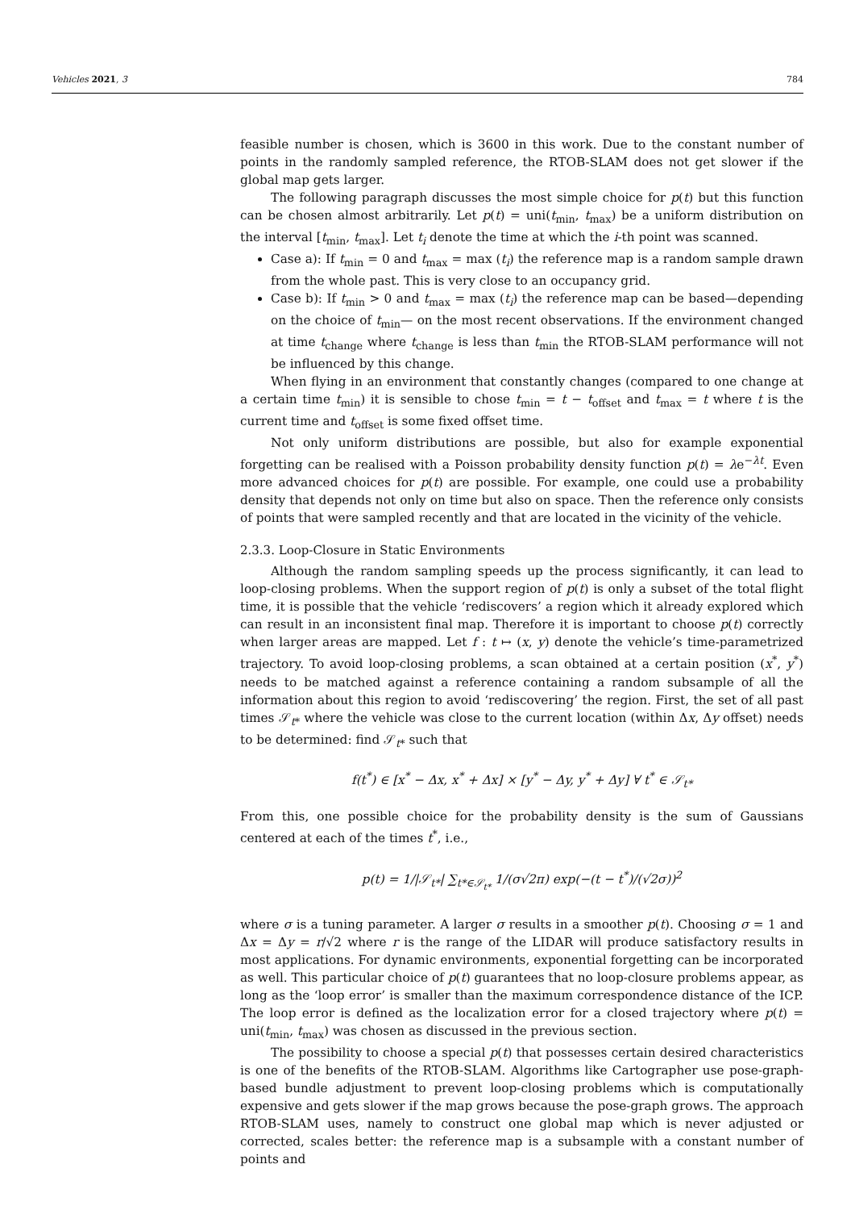Vehicles 2021, 3 784
feasible number is chosen, which is 3600 in this work. Due to the constant number of points in the randomly sampled reference, the RTOB-SLAM does not get slower if the global map gets larger.
The following paragraph discusses the most simple choice for p(t) but this function can be chosen almost arbitrarily. Let p(t) = uni(t<sub>min</sub>, t<sub>max</sub>) be a uniform distribution on the interval [t<sub>min</sub>, t<sub>max</sub>]. Let t<sub>i</sub> denote the time at which the i-th point was scanned.
Case a): If t<sub>min</sub> = 0 and t<sub>max</sub> = max (t<sub>i</sub>) the reference map is a random sample drawn from the whole past. This is very close to an occupancy grid.
Case b): If t<sub>min</sub> > 0 and t<sub>max</sub> = max (t<sub>i</sub>) the reference map can be based—depending on the choice of t<sub>min</sub>— on the most recent observations. If the environment changed at time t<sub>change</sub> where t<sub>change</sub> is less than t<sub>min</sub> the RTOB-SLAM performance will not be influenced by this change.
When flying in an environment that constantly changes (compared to one change at a certain time t<sub>min</sub>) it is sensible to chose t<sub>min</sub> = t − t<sub>offset</sub> and t<sub>max</sub> = t where t is the current time and t<sub>offset</sub> is some fixed offset time.
Not only uniform distributions are possible, but also for example exponential forgetting can be realised with a Poisson probability density function p(t) = λe<sup>−λt</sup>. Even more advanced choices for p(t) are possible. For example, one could use a probability density that depends not only on time but also on space. Then the reference only consists of points that were sampled recently and that are located in the vicinity of the vehicle.
2.3.3. Loop-Closure in Static Environments
Although the random sampling speeds up the process significantly, it can lead to loop-closing problems. When the support region of p(t) is only a subset of the total flight time, it is possible that the vehicle ‘rediscovers’ a region which it already explored which can result in an inconsistent final map. Therefore it is important to choose p(t) correctly when larger areas are mapped. Let f : t ↦ (x, y) denote the vehicle’s time-parametrized trajectory. To avoid loop-closing problems, a scan obtained at a certain position (x<sup>*</sup>, y<sup>*</sup>) needs to be matched against a reference containing a random subsample of all the information about this region to avoid ‘rediscovering’ the region. First, the set of all past times 𝒮<sub>t*</sub> where the vehicle was close to the current location (within Δx, Δy offset) needs to be determined: find 𝒮<sub>t*</sub> such that
f(t<sup>*</sup>) ∈ [x<sup>*</sup> − Δx, x<sup>*</sup> + Δx] × [y<sup>*</sup> − Δy, y<sup>*</sup> + Δy] ∀ t<sup>*</sup> ∈ 𝒮<sub>t*</sub>
From this, one possible choice for the probability density is the sum of Gaussians centered at each of the times t<sup>*</sup>, i.e.,
p(t) = 1/|𝒮<sub>t*</sub>| ∑<sub>t*∈𝒮<sub>t*</sub></sub> 1/(σ√2π) exp(−(t − t<sup>*</sup>)/(√2σ))<sup>2</sup>
where σ is a tuning parameter. A larger σ results in a smoother p(t). Choosing σ = 1 and Δx = Δy = r/√2 where r is the range of the LIDAR will produce satisfactory results in most applications. For dynamic environments, exponential forgetting can be incorporated as well. This particular choice of p(t) guarantees that no loop-closure problems appear, as long as the ‘loop error’ is smaller than the maximum correspondence distance of the ICP. The loop error is defined as the localization error for a closed trajectory where p(t) = uni(t<sub>min</sub>, t<sub>max</sub>) was chosen as discussed in the previous section.
The possibility to choose a special p(t) that possesses certain desired characteristics is one of the benefits of the RTOB-SLAM. Algorithms like Cartographer use pose-graph-based bundle adjustment to prevent loop-closing problems which is computationally expensive and gets slower if the map grows because the pose-graph grows. The approach RTOB-SLAM uses, namely to construct one global map which is never adjusted or corrected, scales better: the reference map is a subsample with a constant number of points and